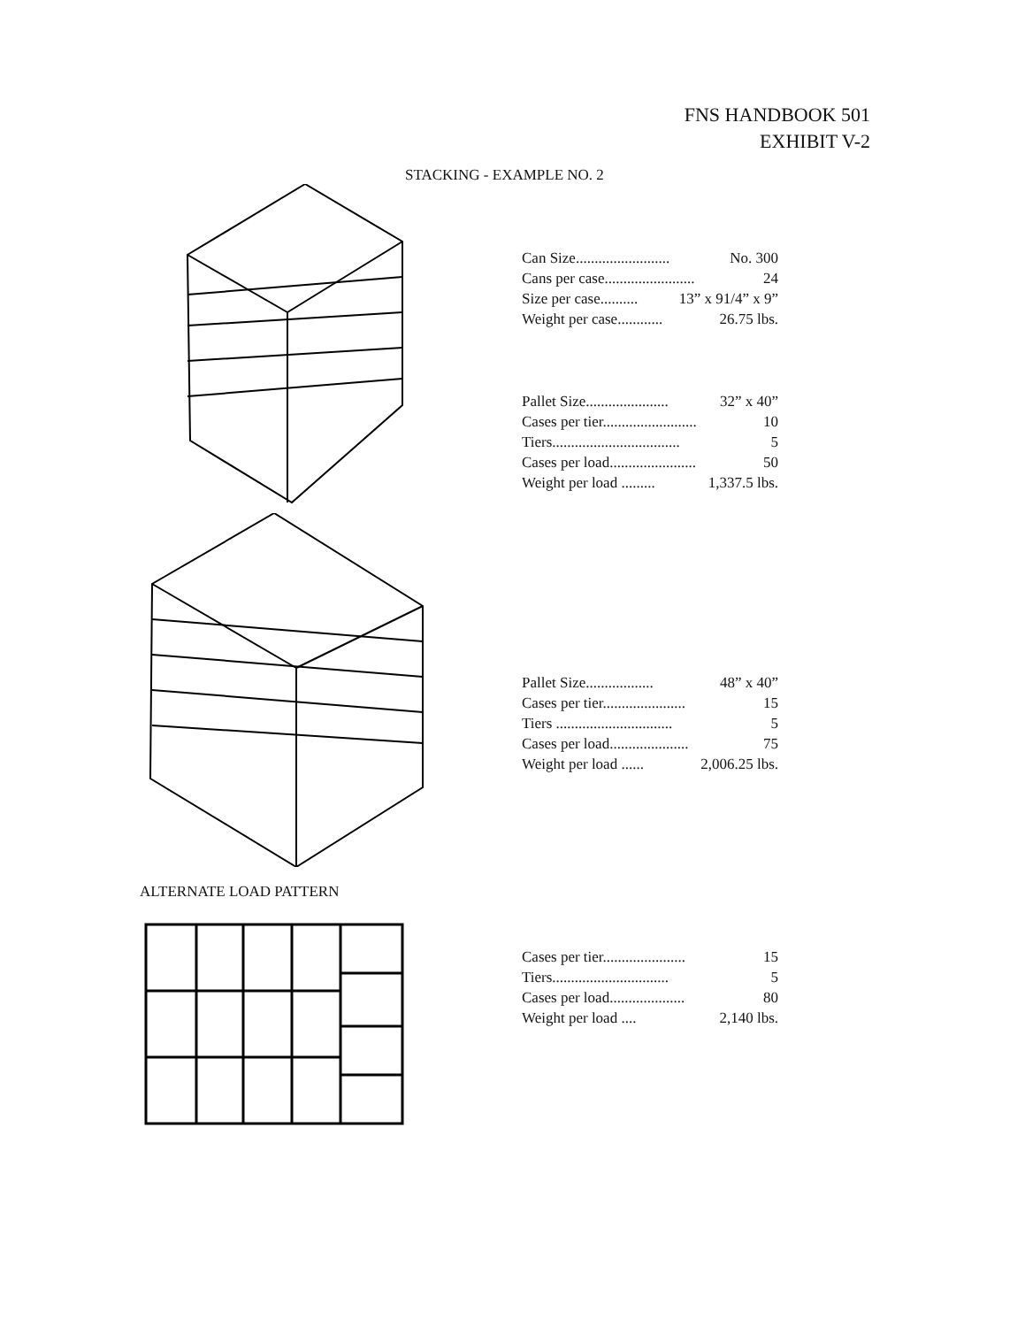FNS HANDBOOK 501
EXHIBIT V-2
STACKING - EXAMPLE NO. 2
Can Size......................... No. 300
Cans per case........................ 24
Size per case.......... 13” x 91/4” x 9”
Weight per case............ 26.75 lbs.
Pallet Size...................... 32” x 40”
Cases per tier......................... 10
Tiers.................................. 5
Cases per load....................... 50
Weight per load ......... 1,337.5 lbs.
Pallet Size.................. 48” x 40”
Cases per tier...................... 15
Tiers ............................... 5
Cases per load..................... 75
Weight per load ...... 2,006.25 lbs.
ALTERNATE LOAD PATTERN
Cases per tier...................... 15
Tiers............................... 5
Cases per load.................... 80
Weight per load .... 2,140 lbs.